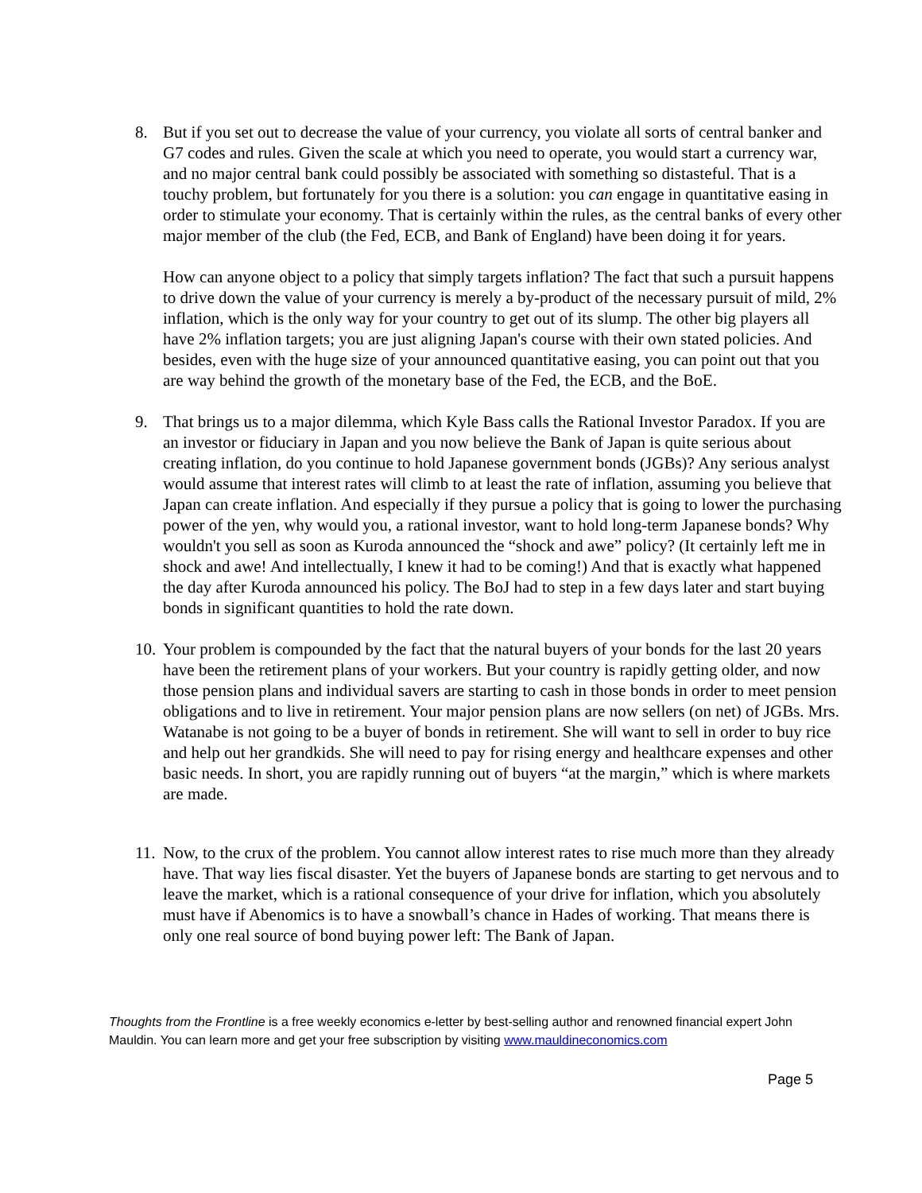8. But if you set out to decrease the value of your currency, you violate all sorts of central banker and G7 codes and rules. Given the scale at which you need to operate, you would start a currency war, and no major central bank could possibly be associated with something so distasteful. That is a touchy problem, but fortunately for you there is a solution: you can engage in quantitative easing in order to stimulate your economy. That is certainly within the rules, as the central banks of every other major member of the club (the Fed, ECB, and Bank of England) have been doing it for years.
How can anyone object to a policy that simply targets inflation? The fact that such a pursuit happens to drive down the value of your currency is merely a by-product of the necessary pursuit of mild, 2% inflation, which is the only way for your country to get out of its slump. The other big players all have 2% inflation targets; you are just aligning Japan's course with their own stated policies. And besides, even with the huge size of your announced quantitative easing, you can point out that you are way behind the growth of the monetary base of the Fed, the ECB, and the BoE.
9. That brings us to a major dilemma, which Kyle Bass calls the Rational Investor Paradox. If you are an investor or fiduciary in Japan and you now believe the Bank of Japan is quite serious about creating inflation, do you continue to hold Japanese government bonds (JGBs)? Any serious analyst would assume that interest rates will climb to at least the rate of inflation, assuming you believe that Japan can create inflation. And especially if they pursue a policy that is going to lower the purchasing power of the yen, why would you, a rational investor, want to hold long-term Japanese bonds? Why wouldn't you sell as soon as Kuroda announced the “shock and awe” policy? (It certainly left me in shock and awe! And intellectually, I knew it had to be coming!) And that is exactly what happened the day after Kuroda announced his policy. The BoJ had to step in a few days later and start buying bonds in significant quantities to hold the rate down.
10.
Your problem is compounded by the fact that the natural buyers of your bonds for the last 20 years have been the retirement plans of your workers. But your country is rapidly getting older, and now those pension plans and individual savers are starting to cash in those bonds in order to meet pension obligations and to live in retirement. Your major pension plans are now sellers (on net) of JGBs. Mrs. Watanabe is not going to be a buyer of bonds in retirement. She will want to sell in order to buy rice and help out her grandkids. She will need to pay for rising energy and healthcare expenses and other basic needs. In short, you are rapidly running out of buyers “at the margin,” which is where markets are made.
11.
Now, to the crux of the problem. You cannot allow interest rates to rise much more than they already have. That way lies fiscal disaster. Yet the buyers of Japanese bonds are starting to get nervous and to leave the market, which is a rational consequence of your drive for inflation, which you absolutely must have if Abenomics is to have a snowball’s chance in Hades of working. That means there is only one real source of bond buying power left: The Bank of Japan.
Thoughts from the Frontline is a free weekly economics e-letter by best-selling author and renowned financial expert John Mauldin. You can learn more and get your free subscription by visiting www.mauldineconomics.com
Page 5